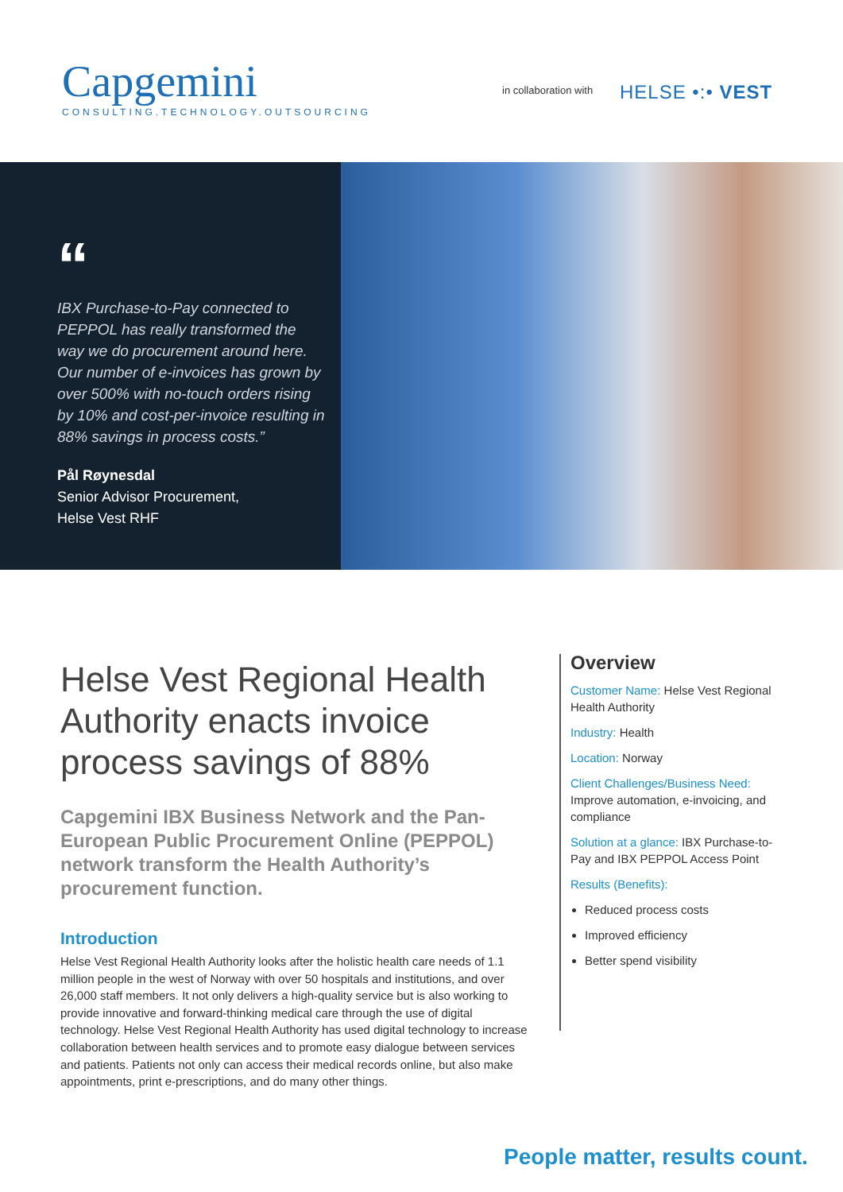Capgemini
CONSULTING.TECHNOLOGY.OUTSOURCING
in collaboration with HELSE •:• VEST
“
IBX Purchase-to-Pay connected to PEPPOL has really transformed the way we do procurement around here. Our number of e-invoices has grown by over 500% with no-touch orders rising by 10% and cost-per-invoice resulting in 88% savings in process costs.”
Pål Røynesdal
Senior Advisor Procurement,
Helse Vest RHF
Helse Vest Regional Health Authority enacts invoice process savings of 88%
Capgemini IBX Business Network and the Pan-European Public Procurement Online (PEPPOL) network transform the Health Authority’s procurement function.
Introduction
Helse Vest Regional Health Authority looks after the holistic health care needs of 1.1 million people in the west of Norway with over 50 hospitals and institutions, and over 26,000 staff members. It not only delivers a high-quality service but is also working to provide innovative and forward-thinking medical care through the use of digital technology. Helse Vest Regional Health Authority has used digital technology to increase collaboration between health services and to promote easy dialogue between services and patients. Patients not only can access their medical records online, but also make appointments, print e-prescriptions, and do many other things.
Overview
Customer Name: Helse Vest Regional Health Authority
Industry: Health
Location: Norway
Client Challenges/Business Need: Improve automation, e-invoicing, and compliance
Solution at a glance: IBX Purchase-to-Pay and IBX PEPPOL Access Point
Results (Benefits):
Reduced process costs
Improved efficiency
Better spend visibility
People matter, results count.